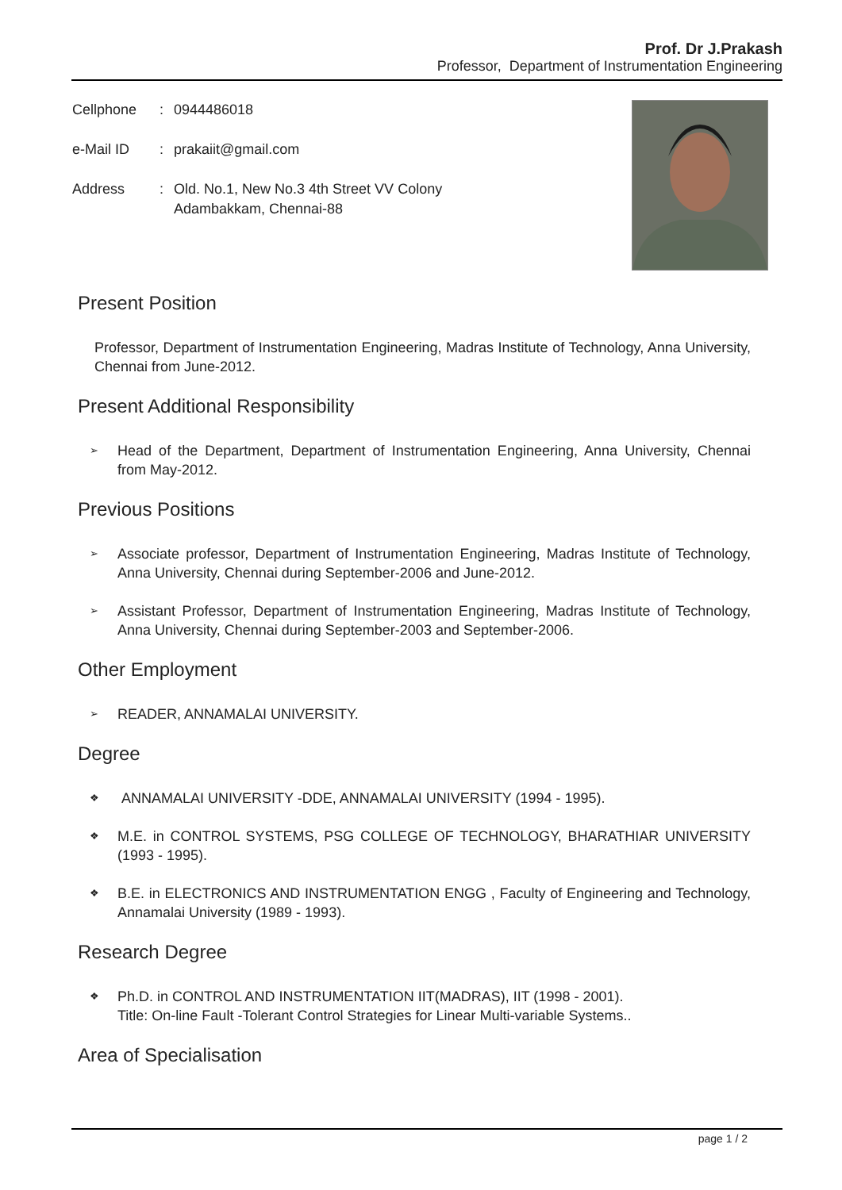Prof. Dr J.Prakash
Professor, Department of Instrumentation Engineering
Cellphone: 0944486018
e-Mail ID: prakaiit@gmail.com
Address: Old. No.1, New No.3 4th Street VV Colony
Adambakkam, Chennai-88
Present Position
Professor, Department of Instrumentation Engineering, Madras Institute of Technology, Anna University, Chennai from June-2012.
Present Additional Responsibility
➢ Head of the Department, Department of Instrumentation Engineering, Anna University, Chennai from May-2012.
Previous Positions
➢ Associate professor, Department of Instrumentation Engineering, Madras Institute of Technology, Anna University, Chennai during September-2006 and June-2012.
➢ Assistant Professor, Department of Instrumentation Engineering, Madras Institute of Technology, Anna University, Chennai during September-2003 and September-2006.
Other Employment
➢ READER, ANNAMALAI UNIVERSITY.
Degree
❖ ANNAMALAI UNIVERSITY -DDE, ANNAMALAI UNIVERSITY (1994 - 1995).
❖ M.E. in CONTROL SYSTEMS, PSG COLLEGE OF TECHNOLOGY, BHARATHIAR UNIVERSITY (1993 - 1995).
❖ B.E. in ELECTRONICS AND INSTRUMENTATION ENGG , Faculty of Engineering and Technology, Annamalai University (1989 - 1993).
Research Degree
❖ Ph.D. in CONTROL AND INSTRUMENTATION IIT(MADRAS), IIT (1998 - 2001).
Title: On-line Fault -Tolerant Control Strategies for Linear Multi-variable Systems..
Area of Specialisation
page 1 / 2